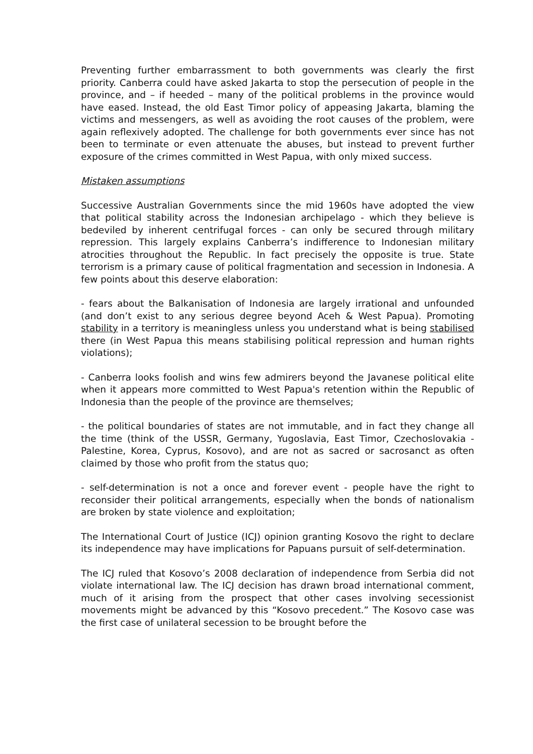Preventing further embarrassment to both governments was clearly the first priority. Canberra could have asked Jakarta to stop the persecution of people in the province, and – if heeded – many of the political problems in the province would have eased. Instead, the old East Timor policy of appeasing Jakarta, blaming the victims and messengers, as well as avoiding the root causes of the problem, were again reflexively adopted. The challenge for both governments ever since has not been to terminate or even attenuate the abuses, but instead to prevent further exposure of the crimes committed in West Papua, with only mixed success.
Mistaken assumptions
Successive Australian Governments since the mid 1960s have adopted the view that political stability across the Indonesian archipelago - which they believe is bedeviled by inherent centrifugal forces - can only be secured through military repression. This largely explains Canberra’s indifference to Indonesian military atrocities throughout the Republic. In fact precisely the opposite is true. State terrorism is a primary cause of political fragmentation and secession in Indonesia. A few points about this deserve elaboration:
- fears about the Balkanisation of Indonesia are largely irrational and unfounded (and don’t exist to any serious degree beyond Aceh & West Papua). Promoting stability in a territory is meaningless unless you understand what is being stabilised there (in West Papua this means stabilising political repression and human rights violations);
- Canberra looks foolish and wins few admirers beyond the Javanese political elite when it appears more committed to West Papua's retention within the Republic of Indonesia than the people of the province are themselves;
- the political boundaries of states are not immutable, and in fact they change all the time (think of the USSR, Germany, Yugoslavia, East Timor, Czechoslovakia - Palestine, Korea, Cyprus, Kosovo), and are not as sacred or sacrosanct as often claimed by those who profit from the status quo;
- self-determination is not a once and forever event - people have the right to reconsider their political arrangements, especially when the bonds of nationalism are broken by state violence and exploitation;
The International Court of Justice (ICJ) opinion granting Kosovo the right to declare its independence may have implications for Papuans pursuit of self-determination.
The ICJ ruled that Kosovo’s 2008 declaration of independence from Serbia did not violate international law. The ICJ decision has drawn broad international comment, much of it arising from the prospect that other cases involving secessionist movements might be advanced by this “Kosovo precedent.” The Kosovo case was the first case of unilateral secession to be brought before the